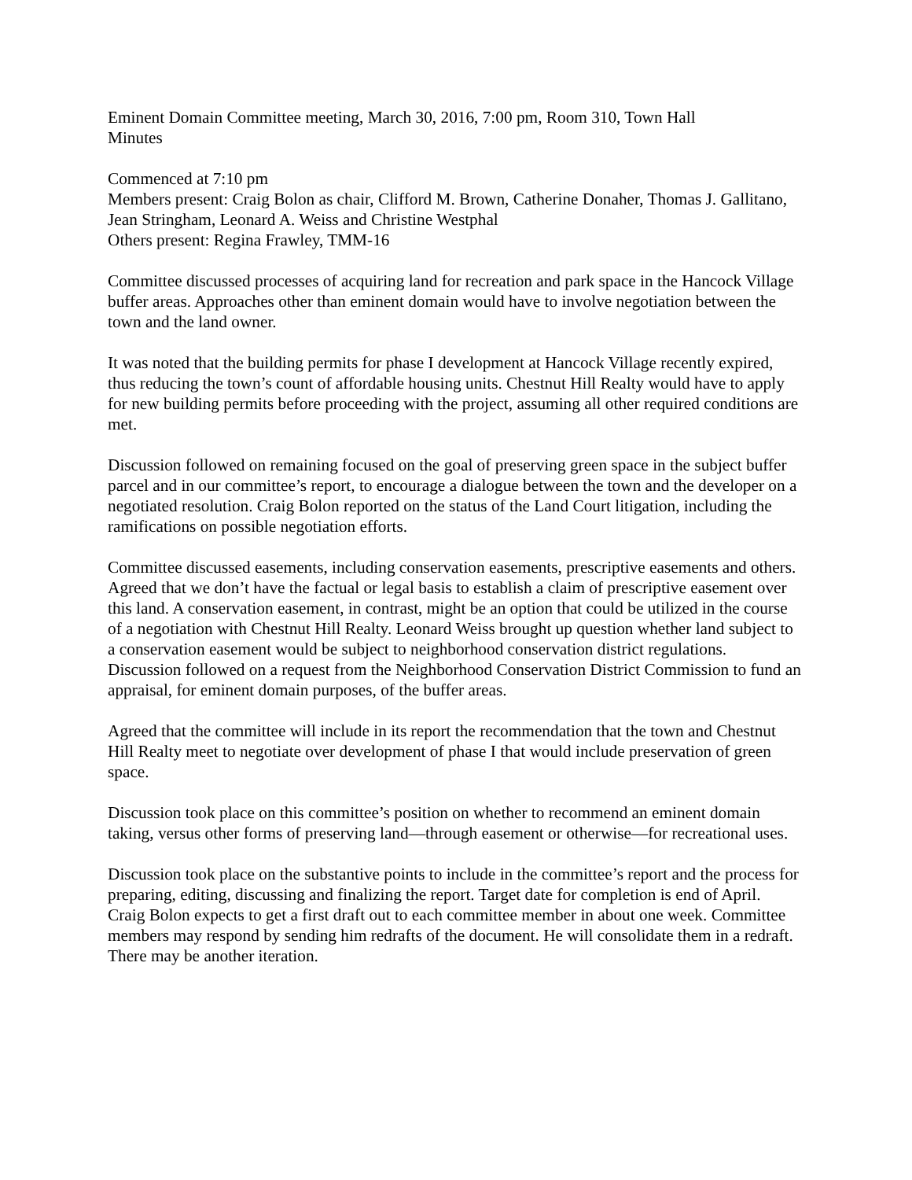Eminent Domain Committee meeting, March 30, 2016, 7:00 pm, Room 310, Town Hall
Minutes
Commenced at 7:10 pm
Members present: Craig Bolon as chair, Clifford M. Brown, Catherine Donaher, Thomas J. Gallitano, Jean Stringham, Leonard A. Weiss and Christine Westphal
Others present: Regina Frawley, TMM-16
Committee discussed processes of acquiring land for recreation and park space in the Hancock Village buffer areas. Approaches other than eminent domain would have to involve negotiation between the town and the land owner.
It was noted that the building permits for phase I development at Hancock Village recently expired, thus reducing the town’s count of affordable housing units. Chestnut Hill Realty would have to apply for new building permits before proceeding with the project, assuming all other required conditions are met.
Discussion followed on remaining focused on the goal of preserving green space in the subject buffer parcel and in our committee’s report, to encourage a dialogue between the town and the developer on a negotiated resolution. Craig Bolon reported on the status of the Land Court litigation, including the ramifications on possible negotiation efforts.
Committee discussed easements, including conservation easements, prescriptive easements and others. Agreed that we don’t have the factual or legal basis to establish a claim of prescriptive easement over this land. A conservation easement, in contrast, might be an option that could be utilized in the course of a negotiation with Chestnut Hill Realty. Leonard Weiss brought up question whether land subject to a conservation easement would be subject to neighborhood conservation district regulations. Discussion followed on a request from the Neighborhood Conservation District Commission to fund an appraisal, for eminent domain purposes, of the buffer areas.
Agreed that the committee will include in its report the recommendation that the town and Chestnut Hill Realty meet to negotiate over development of phase I that would include preservation of green space.
Discussion took place on this committee’s position on whether to recommend an eminent domain taking, versus other forms of preserving land—through easement or otherwise—for recreational uses.
Discussion took place on the substantive points to include in the committee’s report and the process for preparing, editing, discussing and finalizing the report. Target date for completion is end of April. Craig Bolon expects to get a first draft out to each committee member in about one week. Committee members may respond by sending him redrafts of the document. He will consolidate them in a redraft. There may be another iteration.